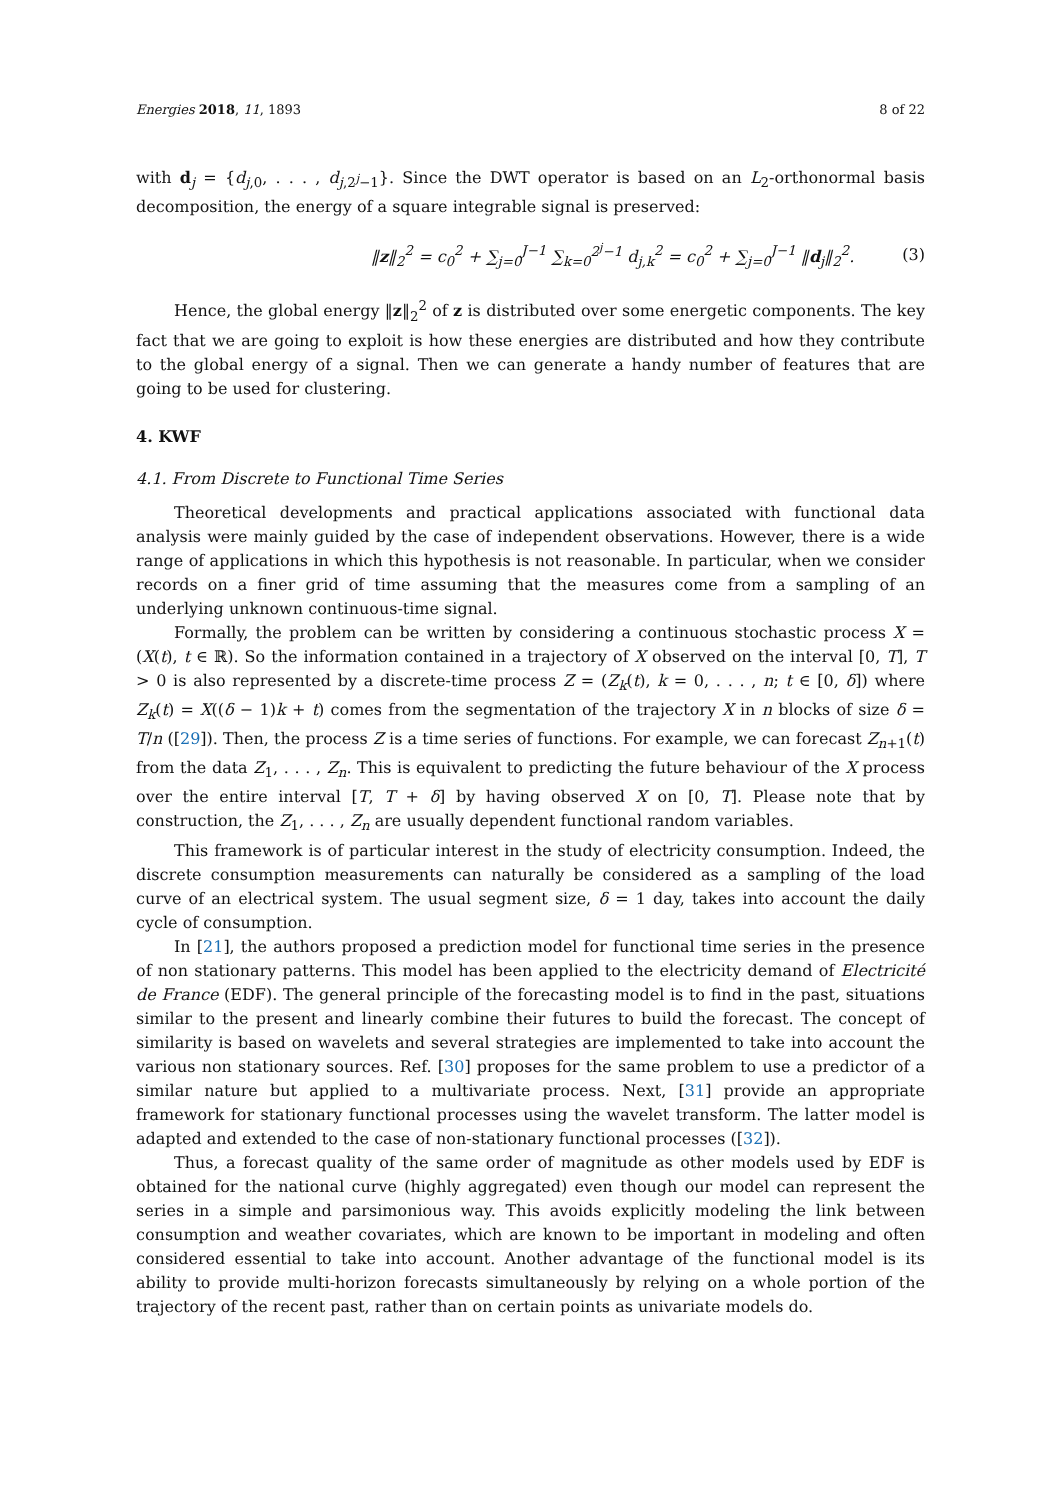Energies 2018, 11, 1893 8 of 22
with d<sub>j</sub> = {d<sub>j,0</sub>, . . . , d<sub>j,2<sup>j</sup>−1</sub>}. Since the DWT operator is based on an L<sub>2</sub>-orthonormal basis decomposition, the energy of a square integrable signal is preserved:
‖z‖<sub>2</sub><sup>2</sup> = c<sub>0</sub><sup>2</sup> + ∑<sub>j=0</sub><sup>J−1</sup> ∑<sub>k=0</sub><sup>2<sup>j</sup>−1</sup> d<sub>j,k</sub><sup>2</sup> = c<sub>0</sub><sup>2</sup> + ∑<sub>j=0</sub><sup>J−1</sup> ‖d<sub>j</sub>‖<sub>2</sub><sup>2</sup>. (3)
Hence, the global energy ‖z‖<sub>2</sub><sup>2</sup> of z is distributed over some energetic components. The key fact that we are going to exploit is how these energies are distributed and how they contribute to the global energy of a signal. Then we can generate a handy number of features that are going to be used for clustering.
4. KWF
4.1. From Discrete to Functional Time Series
Theoretical developments and practical applications associated with functional data analysis were mainly guided by the case of independent observations. However, there is a wide range of applications in which this hypothesis is not reasonable. In particular, when we consider records on a finer grid of time assuming that the measures come from a sampling of an underlying unknown continuous-time signal.
Formally, the problem can be written by considering a continuous stochastic process X = (X(t), t ∈ ℝ). So the information contained in a trajectory of X observed on the interval [0, T], T > 0 is also represented by a discrete-time process Z = (Z<sub>k</sub>(t), k = 0, . . . , n; t ∈ [0, δ]) where Z<sub>k</sub>(t) = X((δ − 1)k + t) comes from the segmentation of the trajectory X in n blocks of size δ = T/n ([29]). Then, the process Z is a time series of functions. For example, we can forecast Z<sub>n+1</sub>(t) from the data Z<sub>1</sub>, . . . , Z<sub>n</sub>. This is equivalent to predicting the future behaviour of the X process over the entire interval [T, T + δ] by having observed X on [0, T]. Please note that by construction, the Z<sub>1</sub>, . . . , Z<sub>n</sub> are usually dependent functional random variables.
This framework is of particular interest in the study of electricity consumption. Indeed, the discrete consumption measurements can naturally be considered as a sampling of the load curve of an electrical system. The usual segment size, δ = 1 day, takes into account the daily cycle of consumption.
In [21], the authors proposed a prediction model for functional time series in the presence of non stationary patterns. This model has been applied to the electricity demand of Electricité de France (EDF). The general principle of the forecasting model is to find in the past, situations similar to the present and linearly combine their futures to build the forecast. The concept of similarity is based on wavelets and several strategies are implemented to take into account the various non stationary sources. Ref. [30] proposes for the same problem to use a predictor of a similar nature but applied to a multivariate process. Next, [31] provide an appropriate framework for stationary functional processes using the wavelet transform. The latter model is adapted and extended to the case of non-stationary functional processes ([32]).
Thus, a forecast quality of the same order of magnitude as other models used by EDF is obtained for the national curve (highly aggregated) even though our model can represent the series in a simple and parsimonious way. This avoids explicitly modeling the link between consumption and weather covariates, which are known to be important in modeling and often considered essential to take into account. Another advantage of the functional model is its ability to provide multi-horizon forecasts simultaneously by relying on a whole portion of the trajectory of the recent past, rather than on certain points as univariate models do.